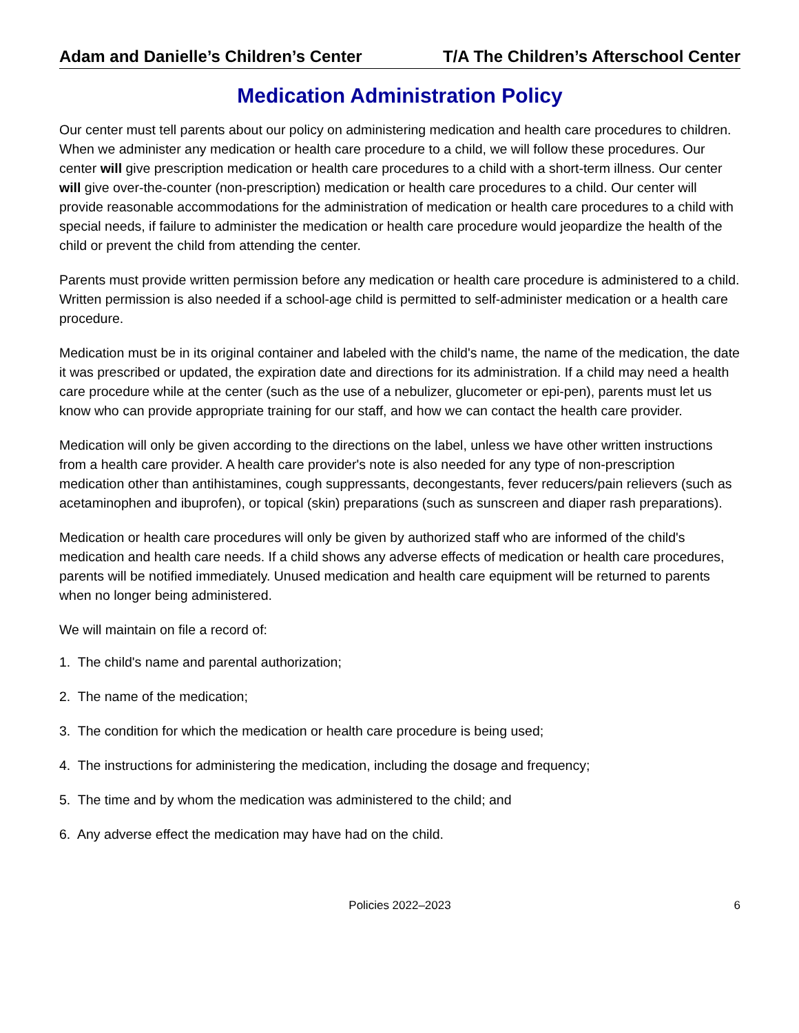Adam and Danielle’s Children’s Center
T/A The Children’s Afterschool Center
Medication Administration Policy
Our center must tell parents about our policy on administering medication and health care procedures to children. When we administer any medication or health care procedure to a child, we will follow these procedures. Our center will give prescription medication or health care procedures to a child with a short-term illness. Our center will give over-the-counter (non-prescription) medication or health care procedures to a child. Our center will provide reasonable accommodations for the administration of medication or health care procedures to a child with special needs, if failure to administer the medication or health care procedure would jeopardize the health of the child or prevent the child from attending the center.
Parents must provide written permission before any medication or health care procedure is administered to a child. Written permission is also needed if a school-age child is permitted to self-administer medication or a health care procedure.
Medication must be in its original container and labeled with the child's name, the name of the medication, the date it was prescribed or updated, the expiration date and directions for its administration. If a child may need a health care procedure while at the center (such as the use of a nebulizer, glucometer or epi-pen), parents must let us know who can provide appropriate training for our staff, and how we can contact the health care provider.
Medication will only be given according to the directions on the label, unless we have other written instructions from a health care provider. A health care provider's note is also needed for any type of non-prescription medication other than antihistamines, cough suppressants, decongestants, fever reducers/pain relievers (such as acetaminophen and ibuprofen), or topical (skin) preparations (such as sunscreen and diaper rash preparations).
Medication or health care procedures will only be given by authorized staff who are informed of the child's medication and health care needs. If a child shows any adverse effects of medication or health care procedures, parents will be notified immediately. Unused medication and health care equipment will be returned to parents when no longer being administered.
We will maintain on file a record of:
1. The child's name and parental authorization;
2. The name of the medication;
3. The condition for which the medication or health care procedure is being used;
4. The instructions for administering the medication, including the dosage and frequency;
5. The time and by whom the medication was administered to the child; and
6. Any adverse effect the medication may have had on the child.
Policies 2022–2023 6